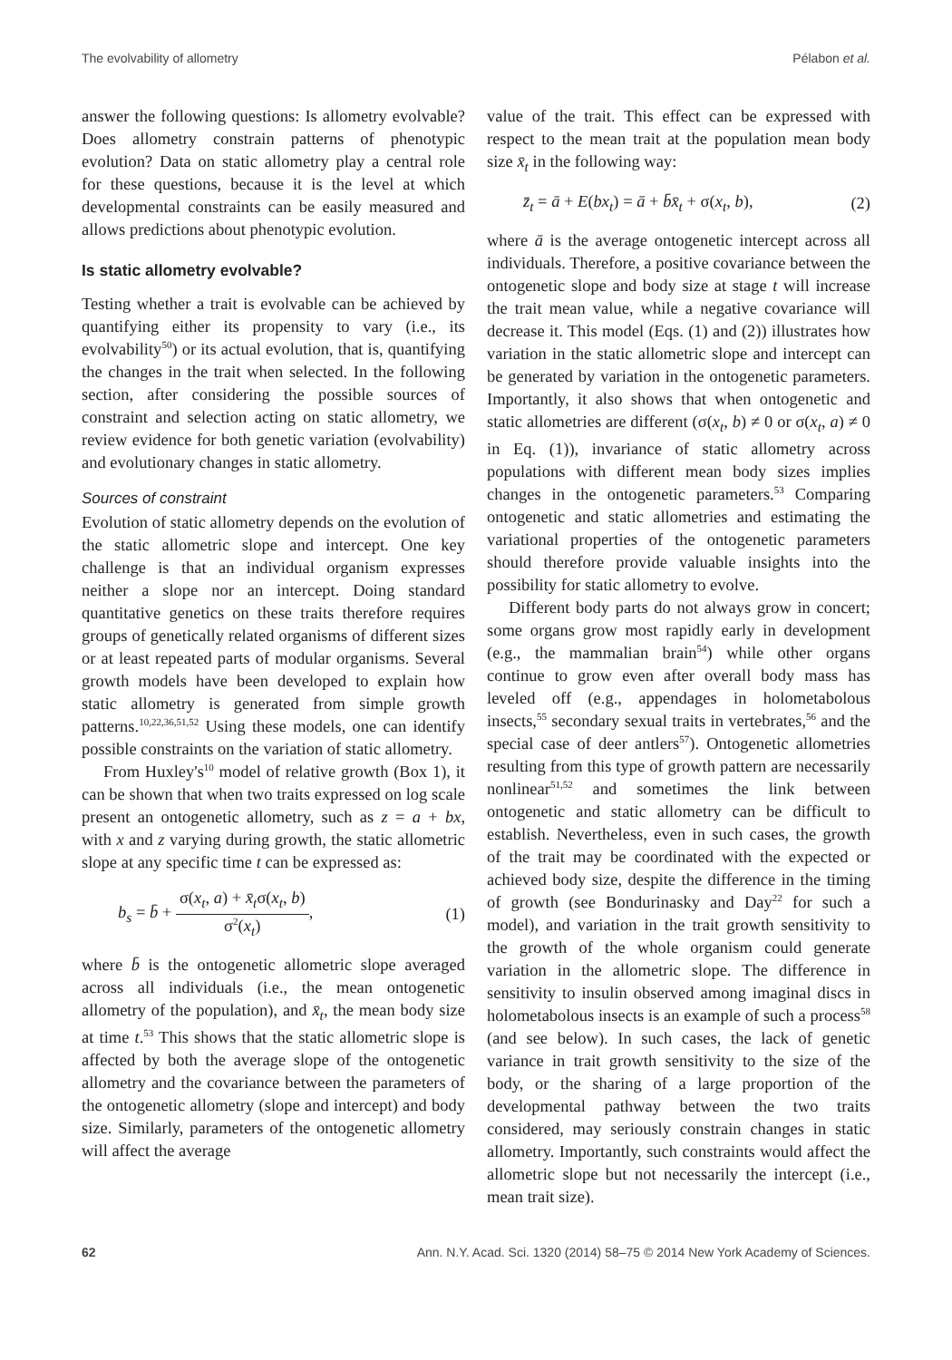The evolvability of allometry Pélabon et al.
answer the following questions: Is allometry evolvable? Does allometry constrain patterns of phenotypic evolution? Data on static allometry play a central role for these questions, because it is the level at which developmental constraints can be easily measured and allows predictions about phenotypic evolution.
Is static allometry evolvable?
Testing whether a trait is evolvable can be achieved by quantifying either its propensity to vary (i.e., its evolvability<sup>50</sup>) or its actual evolution, that is, quantifying the changes in the trait when selected. In the following section, after considering the possible sources of constraint and selection acting on static allometry, we review evidence for both genetic variation (evolvability) and evolutionary changes in static allometry.
Sources of constraint
Evolution of static allometry depends on the evolution of the static allometric slope and intercept. One key challenge is that an individual organism expresses neither a slope nor an intercept. Doing standard quantitative genetics on these traits therefore requires groups of genetically related organisms of different sizes or at least repeated parts of modular organisms. Several growth models have been developed to explain how static allometry is generated from simple growth patterns.<sup>10,22,36,51,52</sup> Using these models, one can identify possible constraints on the variation of static allometry.
From Huxley's<sup>10</sup> model of relative growth (Box 1), it can be shown that when two traits expressed on log scale present an ontogenetic allometry, such as z = a + bx, with x and z varying during growth, the static allometric slope at any specific time t can be expressed as:
b<sub>s</sub> = b̄ + σ(x<sub>t</sub>, a) + x̄<sub>t</sub>σ(x<sub>t</sub>, b) σ<sup>2</sup>(x<sub>t</sub>), (1)
where b̄ is the ontogenetic allometric slope averaged across all individuals (i.e., the mean ontogenetic allometry of the population), and x̄<sub>t</sub>, the mean body size at time t.<sup>53</sup> This shows that the static allometric slope is affected by both the average slope of the ontogenetic allometry and the covariance between the parameters of the ontogenetic allometry (slope and intercept) and body size. Similarly, parameters of the ontogenetic allometry will affect the average
value of the trait. This effect can be expressed with respect to the mean trait at the population mean body size x̄<sub>t</sub> in the following way:
z̄<sub>t</sub> = ā + E(bx<sub>t</sub>) = ā + b̄x̄<sub>t</sub> + σ(x<sub>t</sub>, b), (2)
where ā is the average ontogenetic intercept across all individuals. Therefore, a positive covariance between the ontogenetic slope and body size at stage t will increase the trait mean value, while a negative covariance will decrease it. This model (Eqs. (1) and (2)) illustrates how variation in the static allometric slope and intercept can be generated by variation in the ontogenetic parameters. Importantly, it also shows that when ontogenetic and static allometries are different (σ(x<sub>t</sub>, b) ≠ 0 or σ(x<sub>t</sub>, a) ≠ 0 in Eq. (1)), invariance of static allometry across populations with different mean body sizes implies changes in the ontogenetic parameters.<sup>53</sup> Comparing ontogenetic and static allometries and estimating the variational properties of the ontogenetic parameters should therefore provide valuable insights into the possibility for static allometry to evolve.
Different body parts do not always grow in concert; some organs grow most rapidly early in development (e.g., the mammalian brain<sup>54</sup>) while other organs continue to grow even after overall body mass has leveled off (e.g., appendages in holometabolous insects,<sup>55</sup> secondary sexual traits in vertebrates,<sup>56</sup> and the special case of deer antlers<sup>57</sup>). Ontogenetic allometries resulting from this type of growth pattern are necessarily nonlinear<sup>51,52</sup> and sometimes the link between ontogenetic and static allometry can be difficult to establish. Nevertheless, even in such cases, the growth of the trait may be coordinated with the expected or achieved body size, despite the difference in the timing of growth (see Bondurinasky and Day<sup>22</sup> for such a model), and variation in the trait growth sensitivity to the growth of the whole organism could generate variation in the allometric slope. The difference in sensitivity to insulin observed among imaginal discs in holometabolous insects is an example of such a process<sup>58</sup> (and see below). In such cases, the lack of genetic variance in trait growth sensitivity to the size of the body, or the sharing of a large proportion of the developmental pathway between the two traits considered, may seriously constrain changes in static allometry. Importantly, such constraints would affect the allometric slope but not necessarily the intercept (i.e., mean trait size).
62 Ann. N.Y. Acad. Sci. 1320 (2014) 58–75 © 2014 New York Academy of Sciences.